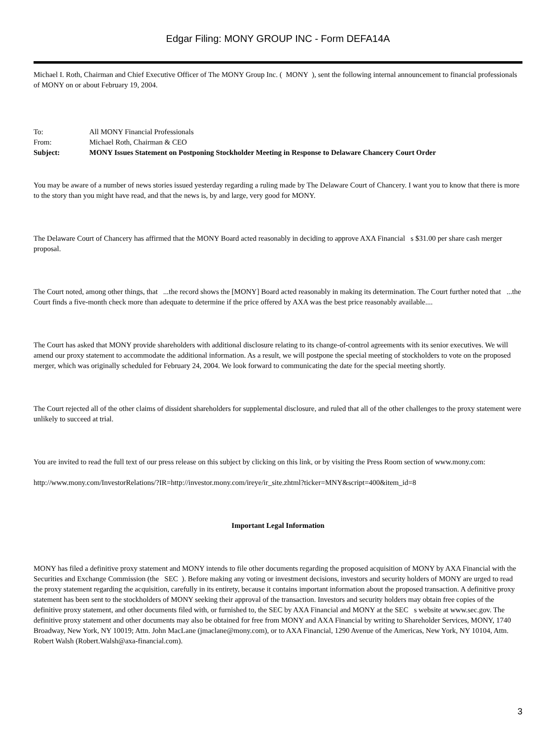Edgar Filing: MONY GROUP INC - Form DEFA14A
Michael I. Roth, Chairman and Chief Executive Officer of The MONY Group Inc. ( MONY ), sent the following internal announcement to financial professionals of MONY on or about February 19, 2004.
| To: | All MONY Financial Professionals |
| From: | Michael Roth, Chairman & CEO |
| Subject: | MONY Issues Statement on Postponing Stockholder Meeting in Response to Delaware Chancery Court Order |
You may be aware of a number of news stories issued yesterday regarding a ruling made by The Delaware Court of Chancery. I want you to know that there is more to the story than you might have read, and that the news is, by and large, very good for MONY.
The Delaware Court of Chancery has affirmed that the MONY Board acted reasonably in deciding to approve AXA Financial s $31.00 per share cash merger proposal.
The Court noted, among other things, that ...the record shows the [MONY] Board acted reasonably in making its determination. The Court further noted that ...the Court finds a five-month check more than adequate to determine if the price offered by AXA was the best price reasonably available....
The Court has asked that MONY provide shareholders with additional disclosure relating to its change-of-control agreements with its senior executives. We will amend our proxy statement to accommodate the additional information. As a result, we will postpone the special meeting of stockholders to vote on the proposed merger, which was originally scheduled for February 24, 2004. We look forward to communicating the date for the special meeting shortly.
The Court rejected all of the other claims of dissident shareholders for supplemental disclosure, and ruled that all of the other challenges to the proxy statement were unlikely to succeed at trial.
You are invited to read the full text of our press release on this subject by clicking on this link, or by visiting the Press Room section of www.mony.com:
http://www.mony.com/InvestorRelations/?IR=http://investor.mony.com/ireye/ir_site.zhtml?ticker=MNY&script=400&item_id=8
Important Legal Information
MONY has filed a definitive proxy statement and MONY intends to file other documents regarding the proposed acquisition of MONY by AXA Financial with the Securities and Exchange Commission (the SEC ). Before making any voting or investment decisions, investors and security holders of MONY are urged to read the proxy statement regarding the acquisition, carefully in its entirety, because it contains important information about the proposed transaction. A definitive proxy statement has been sent to the stockholders of MONY seeking their approval of the transaction. Investors and security holders may obtain free copies of the definitive proxy statement, and other documents filed with, or furnished to, the SEC by AXA Financial and MONY at the SEC s website at www.sec.gov. The definitive proxy statement and other documents may also be obtained for free from MONY and AXA Financial by writing to Shareholder Services, MONY, 1740 Broadway, New York, NY 10019; Attn. John MacLane (jmaclane@mony.com), or to AXA Financial, 1290 Avenue of the Americas, New York, NY 10104, Attn. Robert Walsh (Robert.Walsh@axa-financial.com).
3